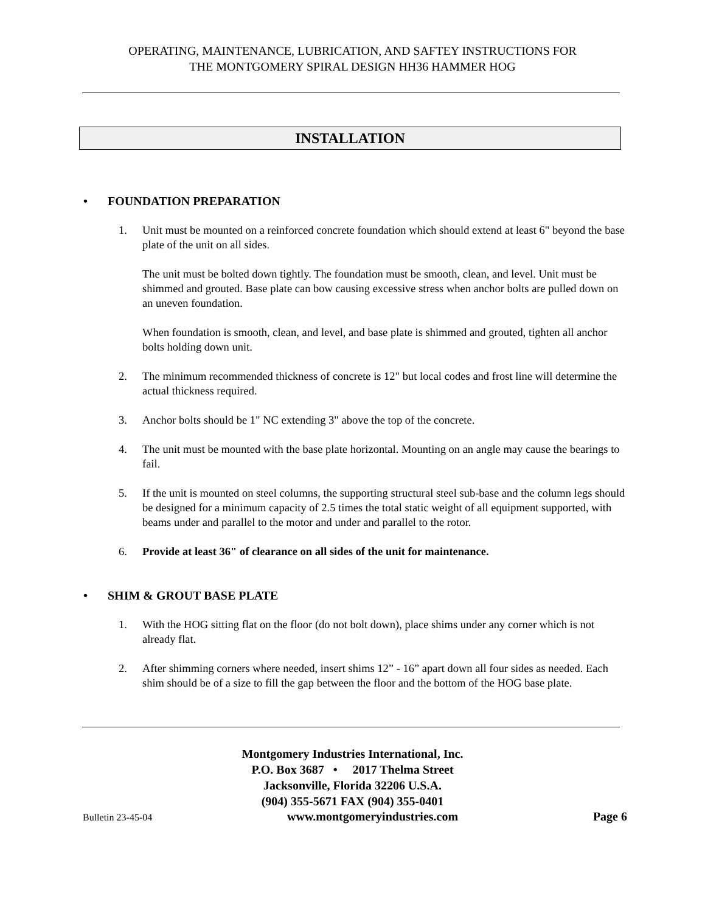OPERATING, MAINTENANCE, LUBRICATION, AND SAFTEY INSTRUCTIONS FOR
THE MONTGOMERY SPIRAL DESIGN HH36 HAMMER HOG
INSTALLATION
• FOUNDATION PREPARATION
1. Unit must be mounted on a reinforced concrete foundation which should extend at least 6" beyond the base plate of the unit on all sides.
The unit must be bolted down tightly. The foundation must be smooth, clean, and level. Unit must be shimmed and grouted. Base plate can bow causing excessive stress when anchor bolts are pulled down on an uneven foundation.
When foundation is smooth, clean, and level, and base plate is shimmed and grouted, tighten all anchor bolts holding down unit.
2. The minimum recommended thickness of concrete is 12" but local codes and frost line will determine the actual thickness required.
3. Anchor bolts should be 1" NC extending 3" above the top of the concrete.
4. The unit must be mounted with the base plate horizontal. Mounting on an angle may cause the bearings to fail.
5. If the unit is mounted on steel columns, the supporting structural steel sub-base and the column legs should be designed for a minimum capacity of 2.5 times the total static weight of all equipment supported, with beams under and parallel to the motor and under and parallel to the rotor.
6. Provide at least 36" of clearance on all sides of the unit for maintenance.
• SHIM & GROUT BASE PLATE
1. With the HOG sitting flat on the floor (do not bolt down), place shims under any corner which is not already flat.
2. After shimming corners where needed, insert shims 12” - 16” apart down all four sides as needed. Each shim should be of a size to fill the gap between the floor and the bottom of the HOG base plate.
Montgomery Industries International, Inc.
P.O. Box 3687 • 2017 Thelma Street
Jacksonville, Florida 32206 U.S.A.
(904) 355-5671 FAX (904) 355-0401
Bulletin 23-45-04 www.montgomeryindustries.com Page 6